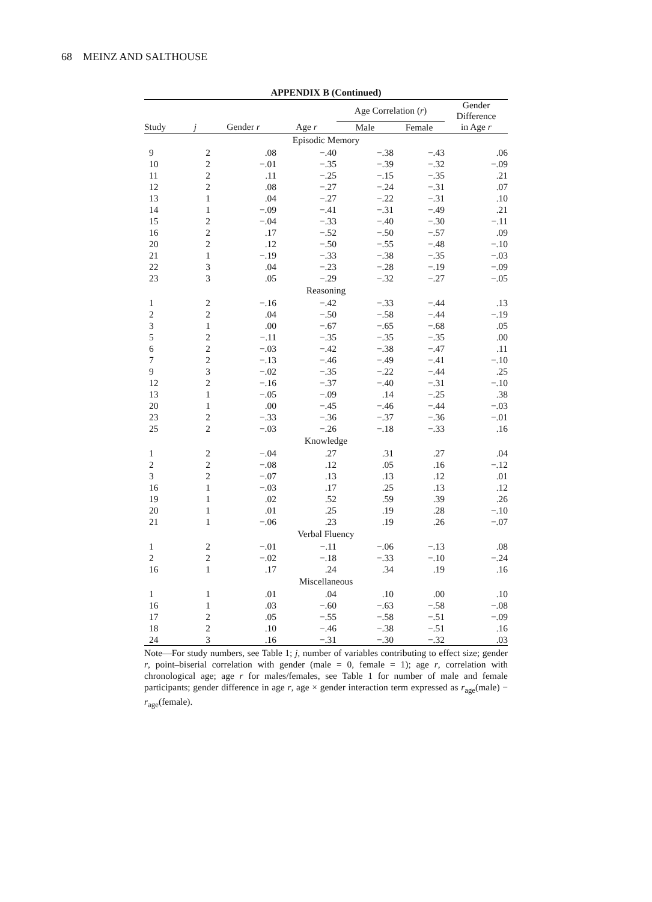68 MEINZ AND SALTHOUSE
APPENDIX B (Continued)
| | | | | Age Correlation ( r ) | | Gender Difference |
| --- | --- | --- | --- | --- | --- | --- |
| Study | j | Gender r | Age r | Male | Female | in Age r |
| Episodic Memory | | | | | | |
| 9 | 2 | .08 | −.40 | −.38 | −.43 | .06 |
| 10 | 2 | −.01 | −.35 | −.39 | −.32 | −.09 |
| 11 | 2 | .11 | −.25 | −.15 | −.35 | .21 |
| 12 | 2 | .08 | −.27 | −.24 | −.31 | .07 |
| 13 | 1 | .04 | −.27 | −.22 | −.31 | .10 |
| 14 | 1 | −.09 | −.41 | −.31 | −.49 | .21 |
| 15 | 2 | −.04 | −.33 | −.40 | −.30 | −.11 |
| 16 | 2 | .17 | −.52 | −.50 | −.57 | .09 |
| 20 | 2 | .12 | −.50 | −.55 | −.48 | −.10 |
| 21 | 1 | −.19 | −.33 | −.38 | −.35 | −.03 |
| 22 | 3 | .04 | −.23 | −.28 | −.19 | −.09 |
| 23 | 3 | .05 | −.29 | −.32 | −.27 | −.05 |
| Reasoning | | | | | | |
| 1 | 2 | −.16 | −.42 | −.33 | −.44 | .13 |
| 2 | 2 | .04 | −.50 | −.58 | −.44 | −.19 |
| 3 | 1 | .00 | −.67 | −.65 | −.68 | .05 |
| 5 | 2 | −.11 | −.35 | −.35 | −.35 | .00 |
| 6 | 2 | −.03 | −.42 | −.38 | −.47 | .11 |
| 7 | 2 | −.13 | −.46 | −.49 | −.41 | −.10 |
| 9 | 3 | −.02 | −.35 | −.22 | −.44 | .25 |
| 12 | 2 | −.16 | −.37 | −.40 | −.31 | −.10 |
| 13 | 1 | −.05 | −.09 | .14 | −.25 | .38 |
| 20 | 1 | .00 | −.45 | −.46 | −.44 | −.03 |
| 23 | 2 | −.33 | −.36 | −.37 | −.36 | −.01 |
| 25 | 2 | −.03 | −.26 | −.18 | −.33 | .16 |
| Knowledge | | | | | | |
| 1 | 2 | −.04 | .27 | .31 | .27 | .04 |
| 2 | 2 | −.08 | .12 | .05 | .16 | −.12 |
| 3 | 2 | −.07 | .13 | .13 | .12 | .01 |
| 16 | 1 | −.03 | .17 | .25 | .13 | .12 |
| 19 | 1 | .02 | .52 | .59 | .39 | .26 |
| 20 | 1 | .01 | .25 | .19 | .28 | −.10 |
| 21 | 1 | −.06 | .23 | .19 | .26 | −.07 |
| Verbal Fluency | | | | | | |
| 1 | 2 | −.01 | −.11 | −.06 | −.13 | .08 |
| 2 | 2 | −.02 | −.18 | −.33 | −.10 | −.24 |
| 16 | 1 | .17 | .24 | .34 | .19 | .16 |
| Miscellaneous | | | | | | |
| 1 | 1 | .01 | .04 | .10 | .00 | .10 |
| 16 | 1 | .03 | −.60 | −.63 | −.58 | −.08 |
| 17 | 2 | .05 | −.55 | −.58 | −.51 | −.09 |
| 18 | 2 | .10 | −.46 | −.38 | −.51 | .16 |
| 24 | 3 | .16 | −.31 | −.30 | −.32 | .03 |
Note—For study numbers, see Table 1; j, number of variables contributing to effect size; gender r, point–biserial correlation with gender (male = 0, female = 1); age r, correlation with chronological age; age r for males/females, see Table 1 for number of male and female participants; gender difference in age r, age × gender interaction term expressed as r<sub>age</sub>(male) − r<sub>age</sub>(female).